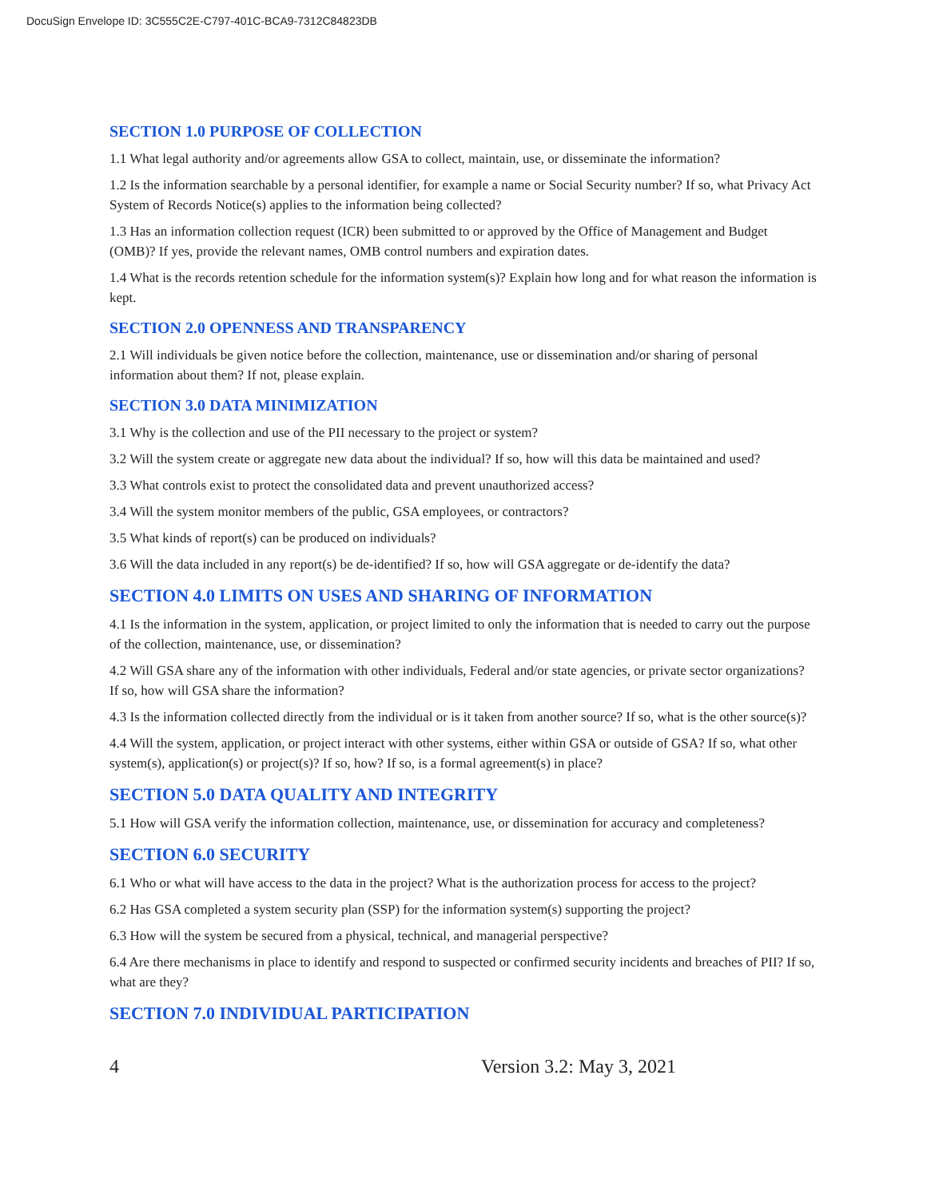DocuSign Envelope ID: 3C555C2E-C797-401C-BCA9-7312C84823DB
SECTION 1.0 PURPOSE OF COLLECTION
1.1 What legal authority and/or agreements allow GSA to collect, maintain, use, or disseminate the information?
1.2 Is the information searchable by a personal identifier, for example a name or Social Security number? If so, what Privacy Act System of Records Notice(s) applies to the information being collected?
1.3 Has an information collection request (ICR) been submitted to or approved by the Office of Management and Budget (OMB)? If yes, provide the relevant names, OMB control numbers and expiration dates.
1.4 What is the records retention schedule for the information system(s)? Explain how long and for what reason the information is kept.
SECTION 2.0 OPENNESS AND TRANSPARENCY
2.1 Will individuals be given notice before the collection, maintenance, use or dissemination and/or sharing of personal information about them? If not, please explain.
SECTION 3.0 DATA MINIMIZATION
3.1 Why is the collection and use of the PII necessary to the project or system?
3.2 Will the system create or aggregate new data about the individual? If so, how will this data be maintained and used?
3.3 What controls exist to protect the consolidated data and prevent unauthorized access?
3.4 Will the system monitor members of the public, GSA employees, or contractors?
3.5 What kinds of report(s) can be produced on individuals?
3.6 Will the data included in any report(s) be de-identified? If so, how will GSA aggregate or de-identify the data?
SECTION 4.0 LIMITS ON USES AND SHARING OF INFORMATION
4.1 Is the information in the system, application, or project limited to only the information that is needed to carry out the purpose of the collection, maintenance, use, or dissemination?
4.2 Will GSA share any of the information with other individuals, Federal and/or state agencies, or private sector organizations? If so, how will GSA share the information?
4.3 Is the information collected directly from the individual or is it taken from another source? If so, what is the other source(s)?
4.4 Will the system, application, or project interact with other systems, either within GSA or outside of GSA? If so, what other system(s), application(s) or project(s)? If so, how? If so, is a formal agreement(s) in place?
SECTION 5.0 DATA QUALITY AND INTEGRITY
5.1 How will GSA verify the information collection, maintenance, use, or dissemination for accuracy and completeness?
SECTION 6.0 SECURITY
6.1 Who or what will have access to the data in the project? What is the authorization process for access to the project?
6.2 Has GSA completed a system security plan (SSP) for the information system(s) supporting the project?
6.3 How will the system be secured from a physical, technical, and managerial perspective?
6.4 Are there mechanisms in place to identify and respond to suspected or confirmed security incidents and breaches of PII? If so, what are they?
SECTION 7.0 INDIVIDUAL PARTICIPATION
4 Version 3.2: May 3, 2021